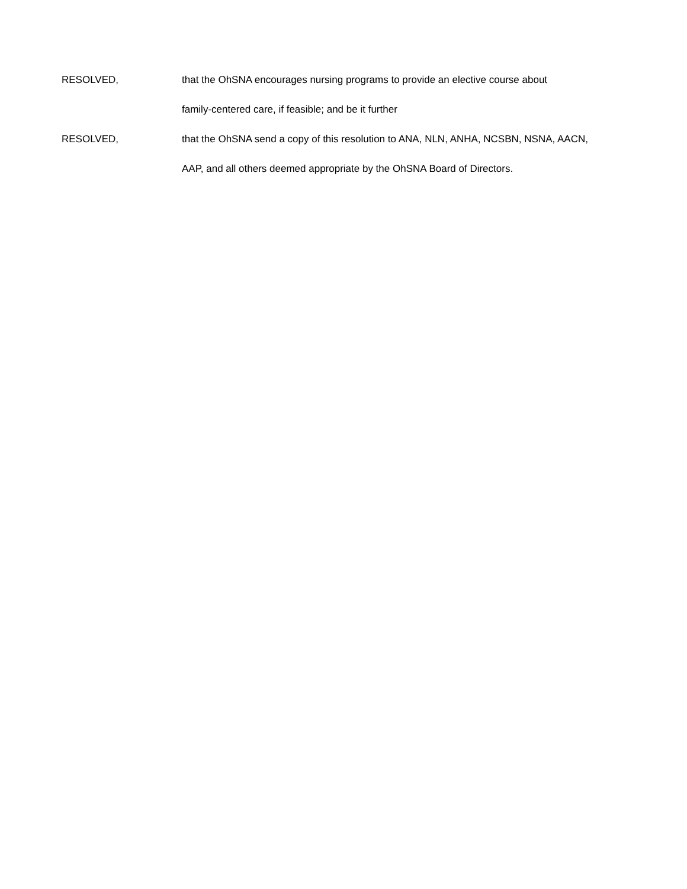RESOLVED, that the OhSNA encourages nursing programs to provide an elective course about
family-centered care, if feasible; and be it further
RESOLVED, that the OhSNA send a copy of this resolution to ANA, NLN, ANHA, NCSBN, NSNA, AACN,
AAP, and all others deemed appropriate by the OhSNA Board of Directors.